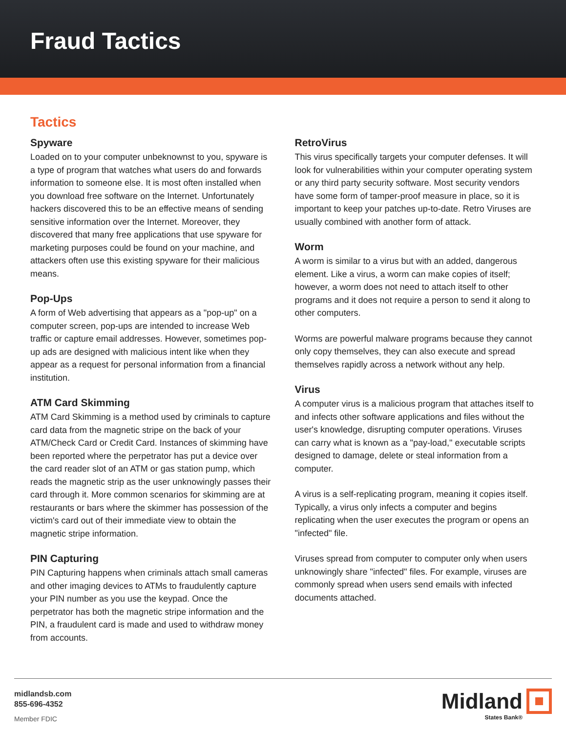Fraud Tactics
Tactics
Spyware
Loaded on to your computer unbeknownst to you, spyware is a type of program that watches what users do and forwards information to someone else. It is most often installed when you download free software on the Internet. Unfortunately hackers discovered this to be an effective means of sending sensitive information over the Internet. Moreover, they discovered that many free applications that use spyware for marketing purposes could be found on your machine, and attackers often use this existing spyware for their malicious means.
Pop-Ups
A form of Web advertising that appears as a "pop-up" on a computer screen, pop-ups are intended to increase Web traffic or capture email addresses. However, sometimes pop-up ads are designed with malicious intent like when they appear as a request for personal information from a financial institution.
ATM Card Skimming
ATM Card Skimming is a method used by criminals to capture card data from the magnetic stripe on the back of your ATM/Check Card or Credit Card. Instances of skimming have been reported where the perpetrator has put a device over the card reader slot of an ATM or gas station pump, which reads the magnetic strip as the user unknowingly passes their card through it. More common scenarios for skimming are at restaurants or bars where the skimmer has possession of the victim's card out of their immediate view to obtain the magnetic stripe information.
PIN Capturing
PIN Capturing happens when criminals attach small cameras and other imaging devices to ATMs to fraudulently capture your PIN number as you use the keypad. Once the perpetrator has both the magnetic stripe information and the PIN, a fraudulent card is made and used to withdraw money from accounts.
RetroVirus
This virus specifically targets your computer defenses. It will look for vulnerabilities within your computer operating system or any third party security software. Most security vendors have some form of tamper-proof measure in place, so it is important to keep your patches up-to-date. Retro Viruses are usually combined with another form of attack.
Worm
A worm is similar to a virus but with an added, dangerous element. Like a virus, a worm can make copies of itself; however, a worm does not need to attach itself to other programs and it does not require a person to send it along to other computers.
Worms are powerful malware programs because they cannot only copy themselves, they can also execute and spread themselves rapidly across a network without any help.
Virus
A computer virus is a malicious program that attaches itself to and infects other software applications and files without the user's knowledge, disrupting computer operations. Viruses can carry what is known as a "pay-load," executable scripts designed to damage, delete or steal information from a computer.
A virus is a self-replicating program, meaning it copies itself. Typically, a virus only infects a computer and begins replicating when the user executes the program or opens an "infected" file.
Viruses spread from computer to computer only when users unknowingly share "infected" files. For example, viruses are commonly spread when users send emails with infected documents attached.
midlandsb.com
855-696-4352
Member FDIC
Midland
States Bank®